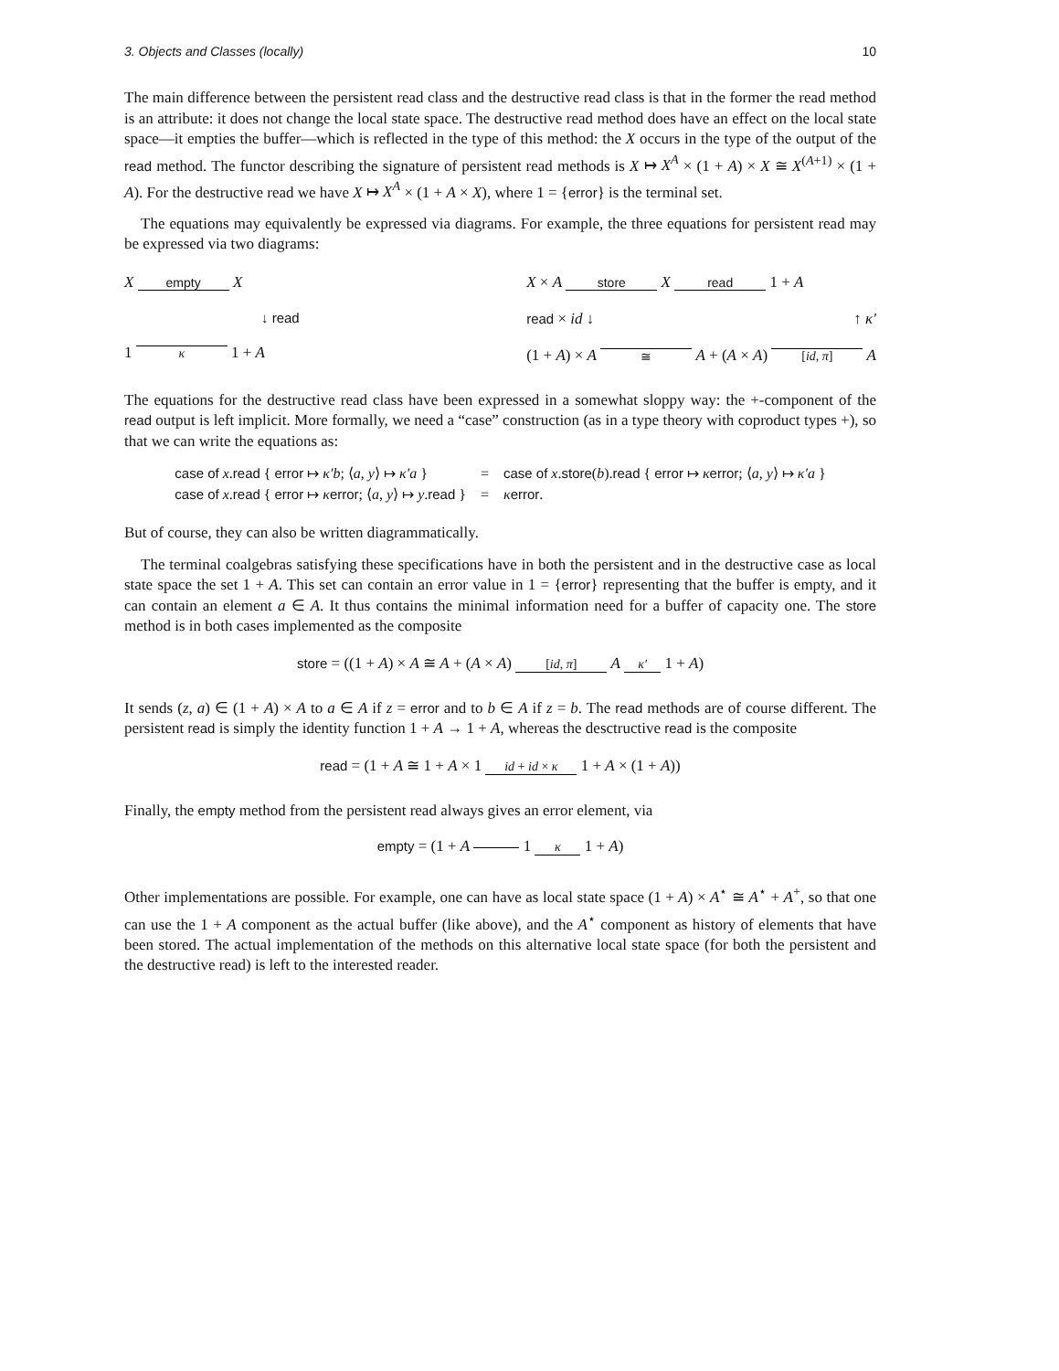3. Objects and Classes (locally) 10
The main difference between the persistent read class and the destructive read class is that in the former the read method is an attribute: it does not change the local state space. The destructive read method does have an effect on the local state space—it empties the buffer—which is reflected in the type of this method: the X occurs in the type of the output of the read method. The functor describing the signature of persistent read methods is X ↦ X<sup>A</sup> × (1 + A) × X ≅ X<sup>(A+1)</sup> × (1 + A). For the destructive read we have X ↦ X<sup>A</sup> × (1 + A × X), where 1 = {error} is the terminal set.
The equations may equivalently be expressed via diagrams. For example, the three equations for persistent read may be expressed via two diagrams:
X empty X
↓ read
1 κ 1 + A
X × A store X read 1 + A
read × id ↓ ↑ κ′
(1 + A) × A ≅ A + (A × A) [id, π] A
The equations for the destructive read class have been expressed in a somewhat sloppy way: the +-component of the read output is left implicit. More formally, we need a “case” construction (as in a type theory with coproduct types +), so that we can write the equations as:
| case of x . read { error ↦ κ′b ; ⟨ a , y ⟩ ↦ κ′a } | = | case of x . store ( b ). read { error ↦ κ error ; ⟨ a , y ⟩ ↦ κ′a } |
| case of x . read { error ↦ κ error ; ⟨ a , y ⟩ ↦ y . read } | = | κ error . |
But of course, they can also be written diagrammatically.
The terminal coalgebras satisfying these specifications have in both the persistent and in the destructive case as local state space the set 1 + A. This set can contain an error value in 1 = {error} representing that the buffer is empty, and it can contain an element a ∈ A. It thus contains the minimal information need for a buffer of capacity one. The store method is in both cases implemented as the composite
store = ((1 + A) × A ≅ A + (A × A) [id, π] A κ′ 1 + A)
It sends (z, a) ∈ (1 + A) × A to a ∈ A if z = error and to b ∈ A if z = b. The read methods are of course different. The persistent read is simply the identity function 1 + A → 1 + A, whereas the desctructive read is the composite
read = (1 + A ≅ 1 + A × 1 id + id × κ 1 + A × (1 + A))
Finally, the empty method from the persistent read always gives an error element, via
empty = (1 + A 1 κ 1 + A)
Other implementations are possible. For example, one can have as local state space (1 + A) × A<sup>⋆</sup> ≅ A<sup>⋆</sup> + A<sup>+</sup>, so that one can use the 1 + A component as the actual buffer (like above), and the A<sup>⋆</sup> component as history of elements that have been stored. The actual implementation of the methods on this alternative local state space (for both the persistent and the destructive read) is left to the interested reader.